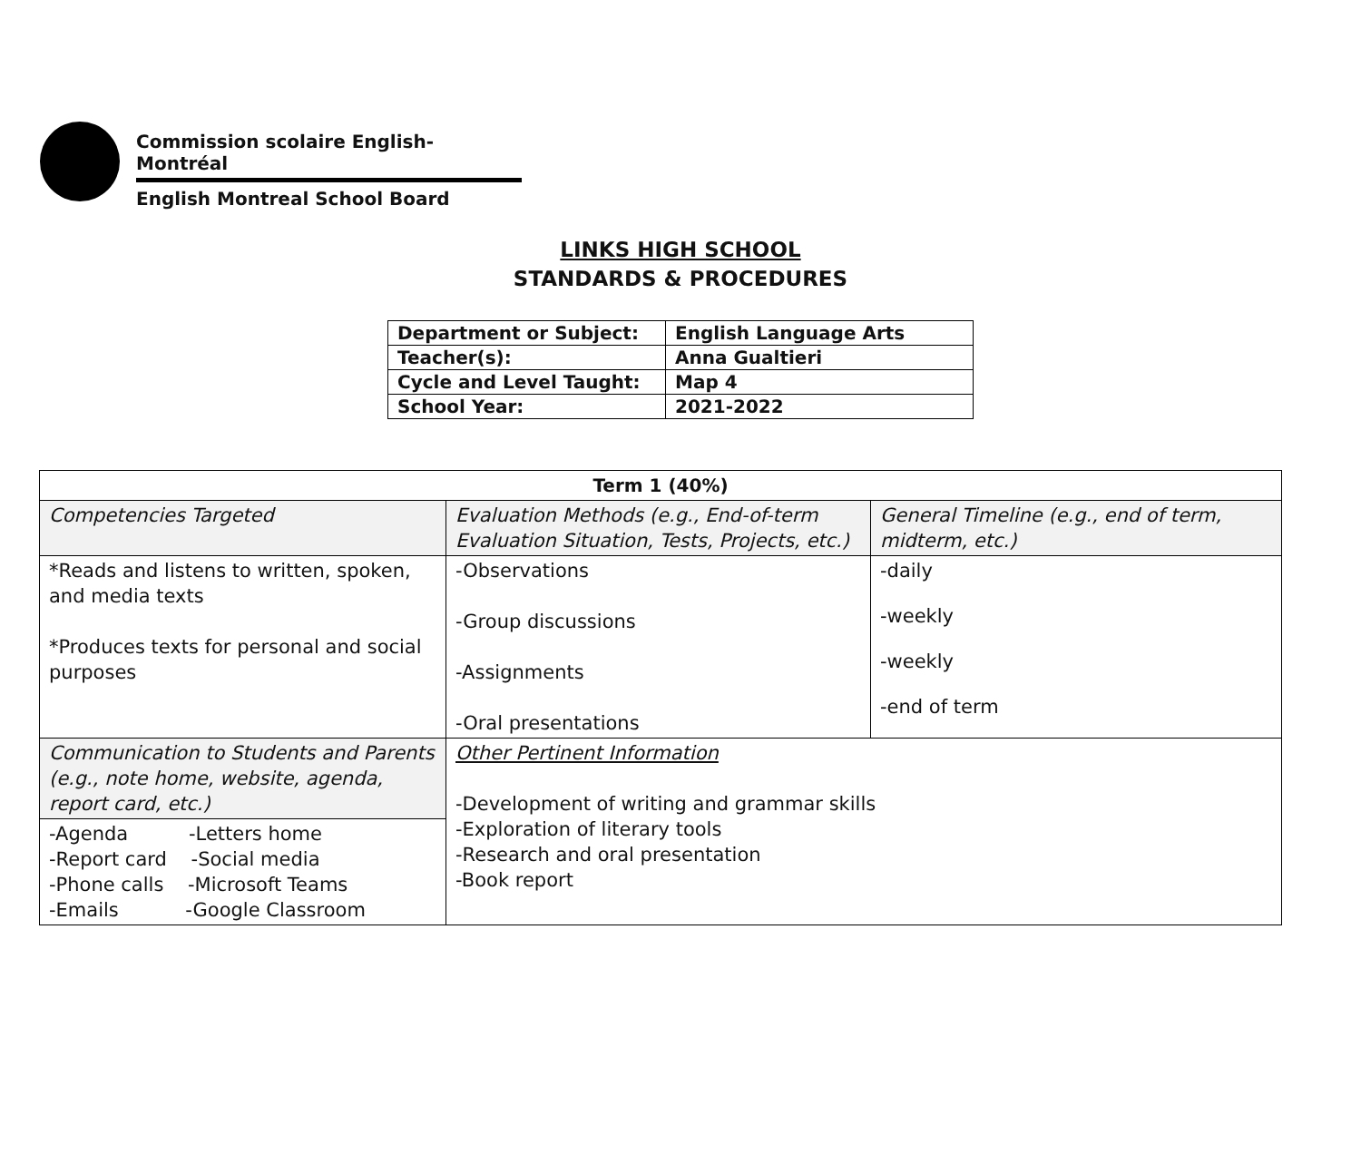Commission scolaire English-Montréal
English Montreal School Board
LINKS HIGH SCHOOL
STANDARDS & PROCEDURES
| Department or Subject: | English Language Arts |
| Teacher(s): | Anna Gualtieri |
| Cycle and Level Taught: | Map 4 |
| School Year: | 2021-2022 |
| Term 1 (40%) | | |
| --- | --- | --- |
| Competencies Targeted | Evaluation Methods (e.g., End-of-term Evaluation Situation, Tests, Projects, etc.) | General Timeline (e.g., end of term, midterm, etc.) |
| *Reads and listens to written, spoken, and media texts *Produces texts for personal and social purposes | -Observations -Group discussions -Assignments -Oral presentations | -daily -weekly -weekly -end of term |
| Communication to Students and Parents (e.g., note home, website, agenda, report card, etc.) | Other Pertinent Information -Development of writing and grammar skills -Exploration of literary tools -Research and oral presentation -Book report | |
| -Agenda -Letters home -Report card -Social media -Phone calls -Microsoft Teams -Emails -Google Classroom | | |